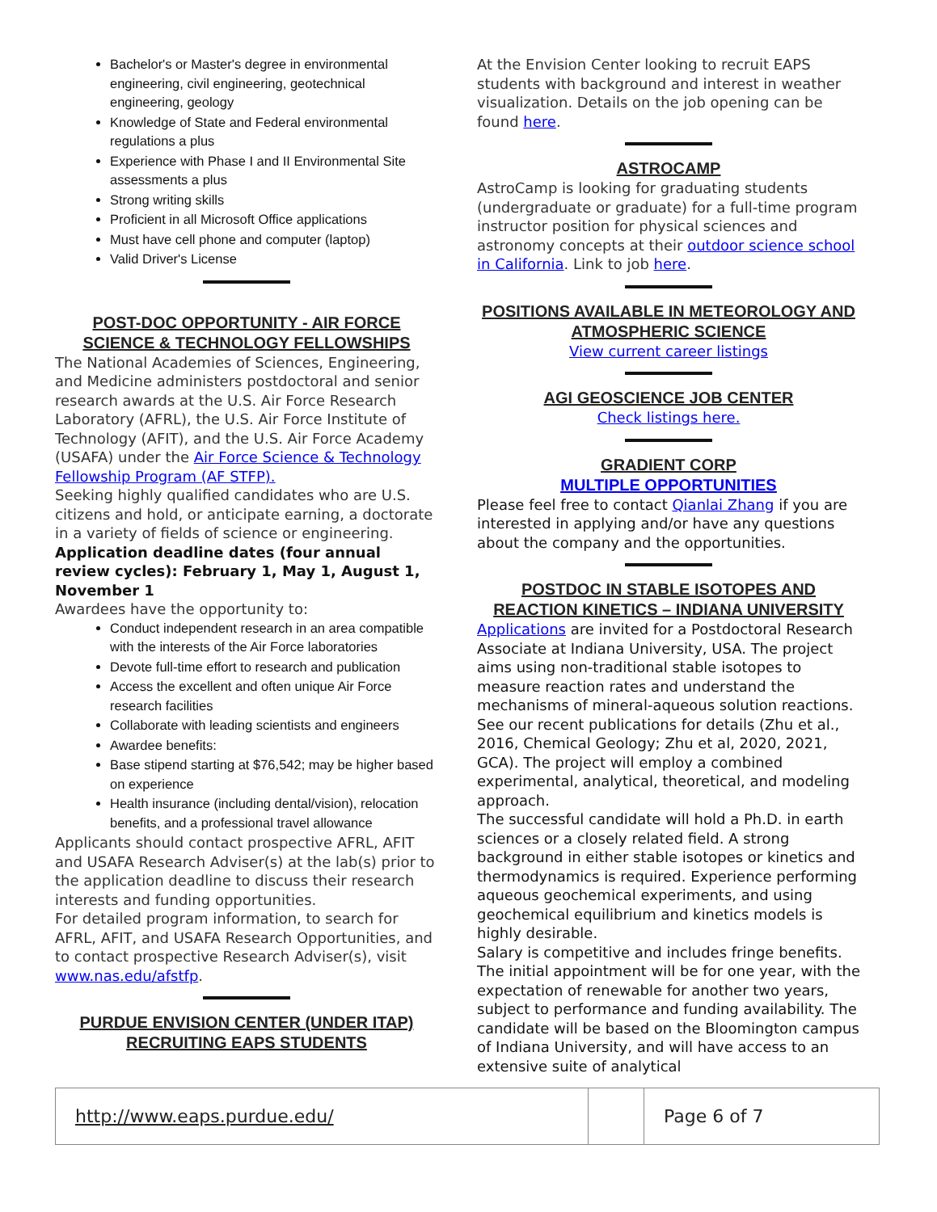Bachelor's or Master's degree in environmental engineering, civil engineering, geotechnical engineering, geology
Knowledge of State and Federal environmental regulations a plus
Experience with Phase I and II Environmental Site assessments a plus
Strong writing skills
Proficient in all Microsoft Office applications
Must have cell phone and computer (laptop)
Valid Driver's License
POST-DOC OPPORTUNITY - AIR FORCE SCIENCE & TECHNOLOGY FELLOWSHIPS
The National Academies of Sciences, Engineering, and Medicine administers postdoctoral and senior research awards at the U.S. Air Force Research Laboratory (AFRL), the U.S. Air Force Institute of Technology (AFIT), and the U.S. Air Force Academy (USAFA) under the Air Force Science & Technology Fellowship Program (AF STFP).
Seeking highly qualified candidates who are U.S. citizens and hold, or anticipate earning, a doctorate in a variety of fields of science or engineering.
Application deadline dates (four annual review cycles): February 1, May 1, August 1, November 1
Awardees have the opportunity to:
Conduct independent research in an area compatible with the interests of the Air Force laboratories
Devote full-time effort to research and publication
Access the excellent and often unique Air Force research facilities
Collaborate with leading scientists and engineers
Awardee benefits:
Base stipend starting at $76,542; may be higher based on experience
Health insurance (including dental/vision), relocation benefits, and a professional travel allowance
Applicants should contact prospective AFRL, AFIT and USAFA Research Adviser(s) at the lab(s) prior to the application deadline to discuss their research interests and funding opportunities.
For detailed program information, to search for AFRL, AFIT, and USAFA Research Opportunities, and to contact prospective Research Adviser(s), visit www.nas.edu/afstfp.
PURDUE ENVISION CENTER (UNDER ITAP) RECRUITING EAPS STUDENTS
At the Envision Center looking to recruit EAPS students with background and interest in weather visualization. Details on the job opening can be found here.
ASTROCAMP
AstroCamp is looking for graduating students (undergraduate or graduate) for a full-time program instructor position for physical sciences and astronomy concepts at their outdoor science school in California. Link to job here.
POSITIONS AVAILABLE IN METEOROLOGY AND ATMOSPHERIC SCIENCE
View current career listings
AGI GEOSCIENCE JOB CENTER
Check listings here.
GRADIENT CORP
MULTIPLE OPPORTUNITIES
Please feel free to contact Qianlai Zhang if you are interested in applying and/or have any questions about the company and the opportunities.
POSTDOC IN STABLE ISOTOPES AND REACTION KINETICS – INDIANA UNIVERSITY
Applications are invited for a Postdoctoral Research Associate at Indiana University, USA. The project aims using non-traditional stable isotopes to measure reaction rates and understand the mechanisms of mineral-aqueous solution reactions. See our recent publications for details (Zhu et al., 2016, Chemical Geology; Zhu et al, 2020, 2021, GCA). The project will employ a combined experimental, analytical, theoretical, and modeling approach.
The successful candidate will hold a Ph.D. in earth sciences or a closely related field. A strong background in either stable isotopes or kinetics and thermodynamics is required. Experience performing aqueous geochemical experiments, and using geochemical equilibrium and kinetics models is highly desirable.
Salary is competitive and includes fringe benefits. The initial appointment will be for one year, with the expectation of renewable for another two years, subject to performance and funding availability. The candidate will be based on the Bloomington campus of Indiana University, and will have access to an extensive suite of analytical
| http://www.eaps.purdue.edu/ | | Page 6 of 7 |